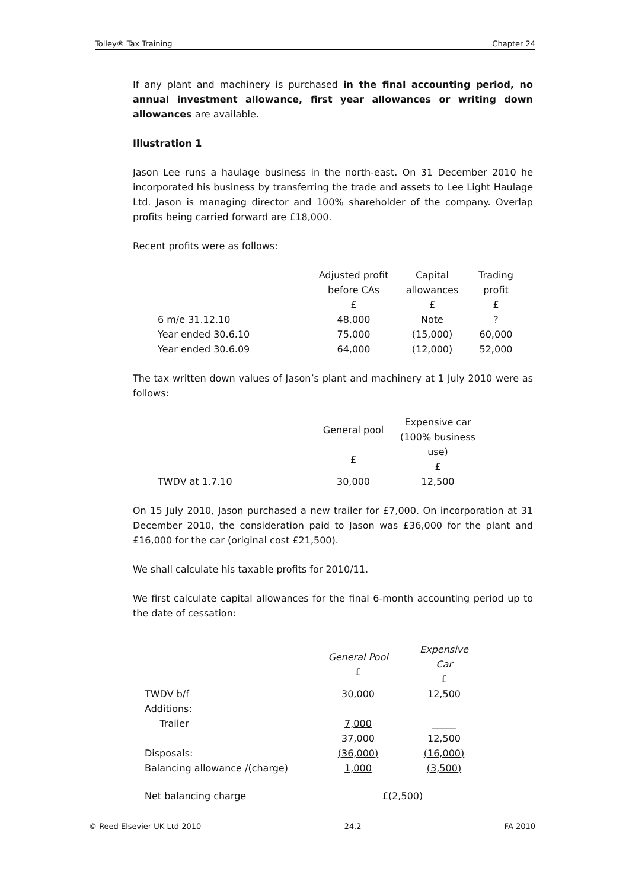Tolley® Tax Training Chapter 24
If any plant and machinery is purchased in the final accounting period, no annual investment allowance, first year allowances or writing down allowances are available.
Illustration 1
Jason Lee runs a haulage business in the north-east. On 31 December 2010 he incorporated his business by transferring the trade and assets to Lee Light Haulage Ltd. Jason is managing director and 100% shareholder of the company. Overlap profits being carried forward are £18,000.
Recent profits were as follows:
| | | Adjusted profit before CAs £ | Capital allowances £ | Trading profit £ |
| | 6 m/e 31.12.10 | 48,000 | Note | ? |
| | Year ended 30.6.10 | 75,000 | (15,000) | 60,000 |
| | Year ended 30.6.09 | 64,000 | (12,000) | 52,000 |
The tax written down values of Jason’s plant and machinery at 1 July 2010 were as follows:
| | | General pool £ | Expensive car (100% business use) £ |
| | TWDV at 1.7.10 | 30,000 | 12,500 |
On 15 July 2010, Jason purchased a new trailer for £7,000. On incorporation at 31 December 2010, the consideration paid to Jason was £36,000 for the plant and £16,000 for the car (original cost £21,500).
We shall calculate his taxable profits for 2010/11.
We first calculate capital allowances for the final 6-month accounting period up to the date of cessation:
| | | General Pool £ | Expensive Car £ |
| | TWDV b/f | 30,000 | 12,500 |
| | Additions: | | |
| | Trailer | 7,000 | _____ |
| | | 37,000 | 12,500 |
| | Disposals: | (36,000) | (16,000) |
| | Balancing allowance /(charge) | 1,000 | (3,500) |
| | Net balancing charge | £(2,500) | |
© Reed Elsevier UK Ltd 2010 24.2 FA 2010